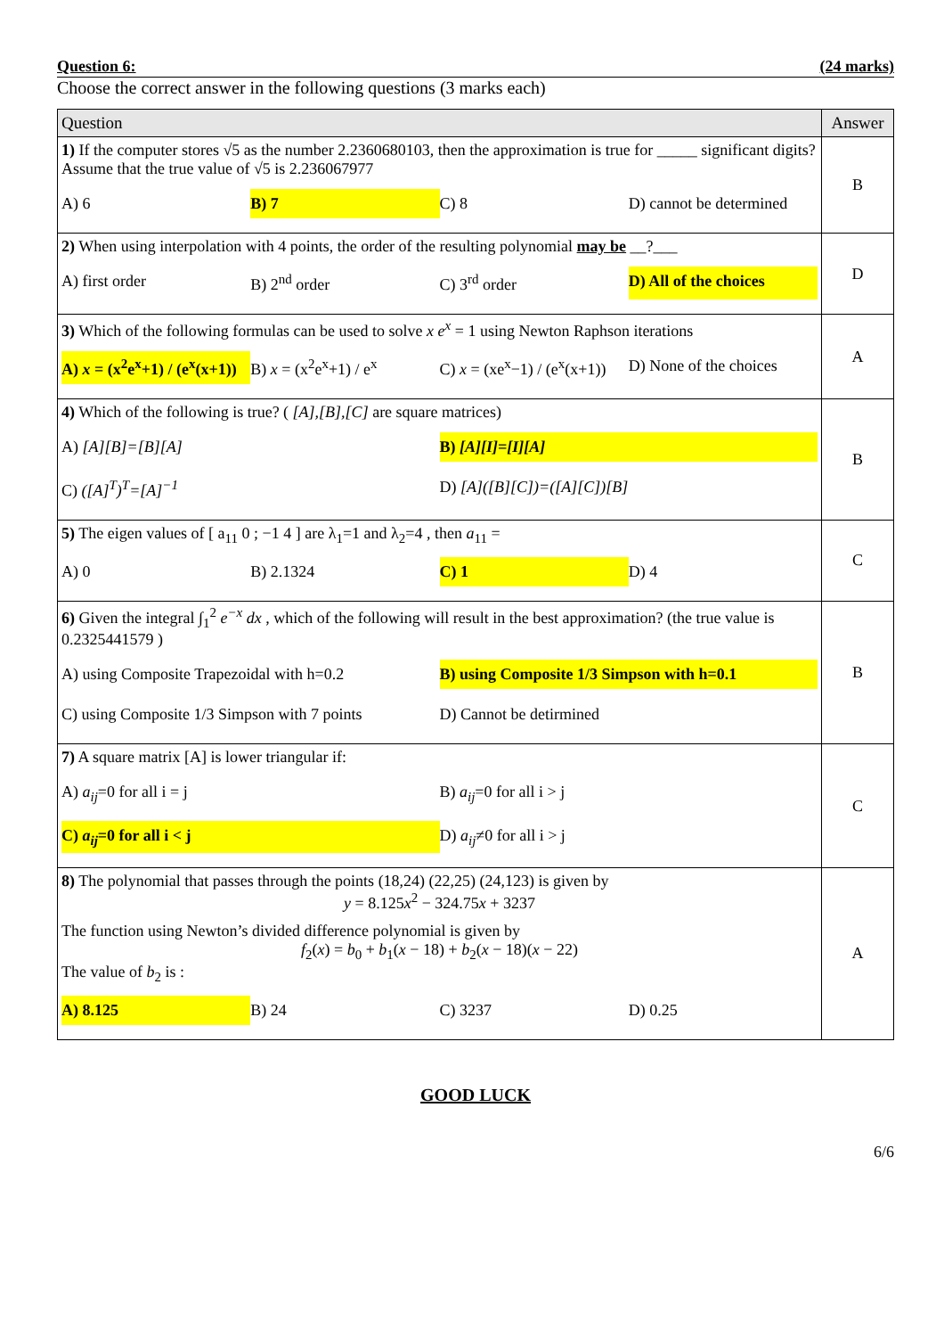Question 6: (24 marks)
Choose the correct answer in the following questions (3 marks each)
| Question | Answer |
| --- | --- |
| 1) If the computer stores √5 as the number 2.2360680103, then the approximation is true for _____ significant digits? Assume that the true value of √5 is 2.236067977 A) 6 B) 7 C) 8 D) cannot be determined | B |
| 2) When using interpolation with 4 points, the order of the resulting polynomial may be __?___ A) first order B) 2<sup>nd</sup> order C) 3<sup>rd</sup> order D) All of the choices | D |
| 3) Which of the following formulas can be used to solve x e<sup>x</sup> = 1 using Newton Raphson iterations A) x = (x<sup>2</sup>e<sup>x</sup>+1) / (e<sup>x</sup>(x+1)) B) x = (x<sup>2</sup>e<sup>x</sup>+1) / e<sup>x</sup> C) x = (xe<sup>x</sup>−1) / (e<sup>x</sup>(x+1)) D) None of the choices | A |
| 4) Which of the following is true? ( [A],[B],[C] are square matrices) A) [A][B]=[B][A] B) [A][I]=[I][A] C) ([A]<sup>T</sup>)<sup>T</sup>=[A]<sup>−1</sup> D) [A]([B][C])=([A][C])[B] | B |
| 5) The eigen values of [ a<sub>11</sub> 0 ; −1 4 ] are λ<sub>1</sub>=1 and λ<sub>2</sub>=4 , then a<sub>11</sub> = A) 0 B) 2.1324 C) 1 D) 4 | C |
| 6) Given the integral ∫<sub>1</sub><sup>2</sup> e<sup>−x</sup> dx , which of the following will result in the best approximation? (the true value is 0.2325441579 ) A) using Composite Trapezoidal with h=0.2 B) using Composite 1/3 Simpson with h=0.1 C) using Composite 1/3 Simpson with 7 points D) Cannot be detirmined | B |
| 7) A square matrix [A] is lower triangular if: A) a<sub>ij</sub> =0 for all i = j B) a<sub>ij</sub> =0 for all i > j C) a<sub>ij</sub> =0 for all i < j D) a<sub>ij</sub> ≠0 for all i > j | C |
| 8) The polynomial that passes through the points (18,24) (22,25) (24,123) is given by y = 8.125 x<sup>2</sup> − 324.75 x + 3237 The function using Newton’s divided difference polynomial is given by f<sub>2</sub>( x ) = b<sub>0</sub> + b<sub>1</sub>( x − 18) + b<sub>2</sub>( x − 18)( x − 22) The value of b<sub>2</sub> is : A) 8.125 B) 24 C) 3237 D) 0.25 | A |
GOOD LUCK
6/6